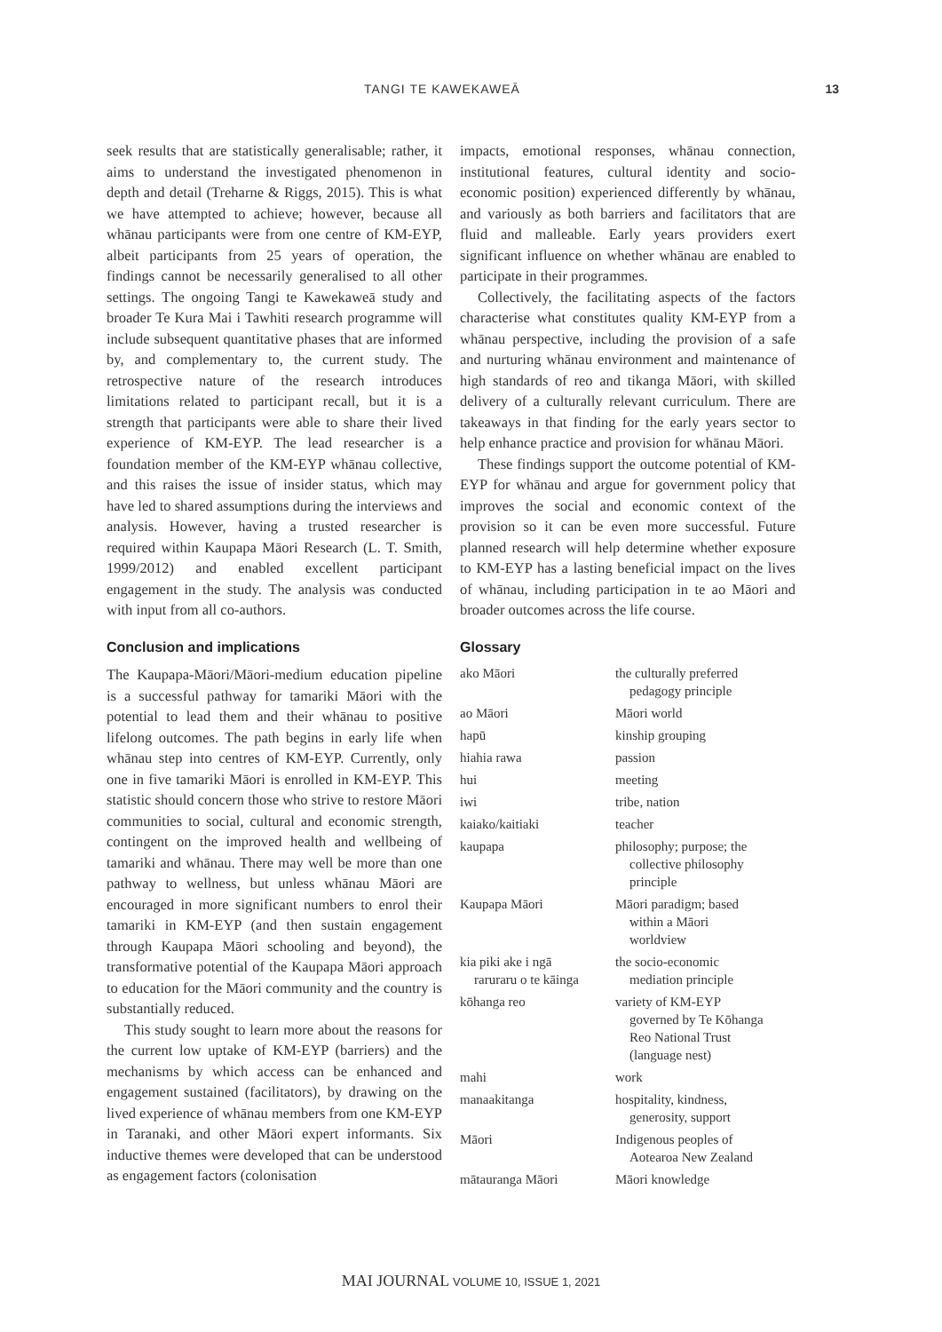TANGI TE KAWEKAWEĀ 13
seek results that are statistically generalisable; rather, it aims to understand the investigated phenomenon in depth and detail (Treharne & Riggs, 2015). This is what we have attempted to achieve; however, because all whānau participants were from one centre of KM-EYP, albeit participants from 25 years of operation, the findings cannot be necessarily generalised to all other settings. The ongoing Tangi te Kawekaweā study and broader Te Kura Mai i Tawhiti research programme will include subsequent quantitative phases that are informed by, and complementary to, the current study. The retrospective nature of the research introduces limitations related to participant recall, but it is a strength that participants were able to share their lived experience of KM-EYP. The lead researcher is a foundation member of the KM-EYP whānau collective, and this raises the issue of insider status, which may have led to shared assumptions during the interviews and analysis. However, having a trusted researcher is required within Kaupapa Māori Research (L. T. Smith, 1999/2012) and enabled excellent participant engagement in the study. The analysis was conducted with input from all co-authors.
Conclusion and implications
The Kaupapa-Māori/Māori-medium education pipeline is a successful pathway for tamariki Māori with the potential to lead them and their whānau to positive lifelong outcomes. The path begins in early life when whānau step into centres of KM-EYP. Currently, only one in five tamariki Māori is enrolled in KM-EYP. This statistic should concern those who strive to restore Māori communities to social, cultural and economic strength, contingent on the improved health and wellbeing of tamariki and whānau. There may well be more than one pathway to wellness, but unless whānau Māori are encouraged in more significant numbers to enrol their tamariki in KM-EYP (and then sustain engagement through Kaupapa Māori schooling and beyond), the transformative potential of the Kaupapa Māori approach to education for the Māori community and the country is substantially reduced.
This study sought to learn more about the reasons for the current low uptake of KM-EYP (barriers) and the mechanisms by which access can be enhanced and engagement sustained (facilitators), by drawing on the lived experience of whānau members from one KM-EYP in Taranaki, and other Māori expert informants. Six inductive themes were developed that can be understood as engagement factors (colonisation
impacts, emotional responses, whānau connection, institutional features, cultural identity and socio-economic position) experienced differently by whānau, and variously as both barriers and facilitators that are fluid and malleable. Early years providers exert significant influence on whether whānau are enabled to participate in their programmes.
Collectively, the facilitating aspects of the factors characterise what constitutes quality KM-EYP from a whānau perspective, including the provision of a safe and nurturing whānau environment and maintenance of high standards of reo and tikanga Māori, with skilled delivery of a culturally relevant curriculum. There are takeaways in that finding for the early years sector to help enhance practice and provision for whānau Māori.
These findings support the outcome potential of KM-EYP for whānau and argue for government policy that improves the social and economic context of the provision so it can be even more successful. Future planned research will help determine whether exposure to KM-EYP has a lasting beneficial impact on the lives of whānau, including participation in te ao Māori and broader outcomes across the life course.
Glossary
| ako Māori | the culturally preferred pedagogy principle |
| ao Māori | Māori world |
| hapū | kinship grouping |
| hiahia rawa | passion |
| hui | meeting |
| iwi | tribe, nation |
| kaiako/kaitiaki | teacher |
| kaupapa | philosophy; purpose; the collective philosophy principle |
| Kaupapa Māori | Māori paradigm; based within a Māori worldview |
| kia piki ake i ngā raruraru o te kāinga | the socio-economic mediation principle |
| kōhanga reo | variety of KM-EYP governed by Te Kōhanga Reo National Trust (language nest) |
| mahi | work |
| manaakitanga | hospitality, kindness, generosity, support |
| Māori | Indigenous peoples of Aotearoa New Zealand |
| mātauranga Māori | Māori knowledge |
MAI JOURNAL VOLUME 10, ISSUE 1, 2021